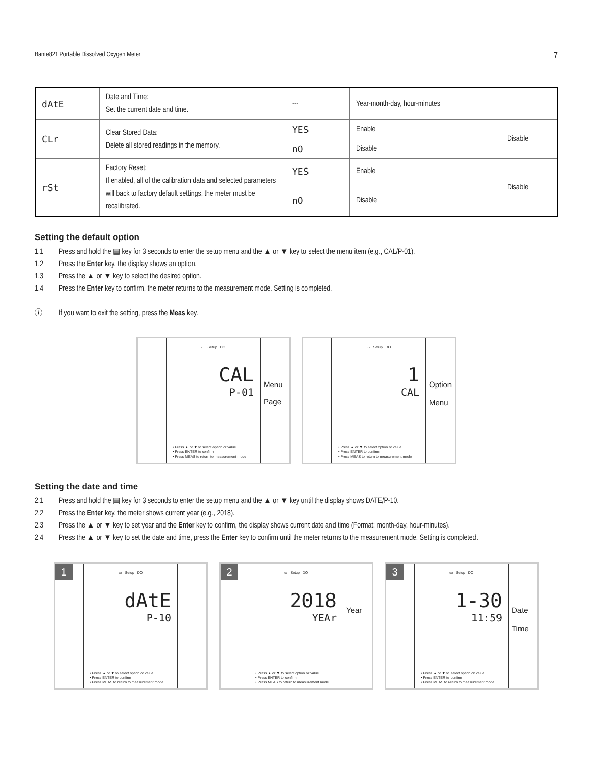Bante821 Portable Dissolved Oxygen Meter 7
| dAtE | Date and Time: Set the current date and time. | --- | Year-month-day, hour-minutes | |
| CLr | Clear Stored Data: Delete all stored readings in the memory. | YES | Enable | Disable |
| | | nO | Disable | |
| rSt | Factory Reset: If enabled, all of the calibration data and selected parameters will back to factory default settings, the meter must be recalibrated. | YES | Enable | Disable |
| | | nO | Disable | |
Setting the default option
1.1 Press and hold the ▤ key for 3 seconds to enter the setup menu and the ▲ or ▼ key to select the menu item (e.g., CAL/P-01).
1.2 Press the Enter key, the display shows an option.
1.3 Press the ▲ or ▼ key to select the desired option.
1.4 Press the Enter key to confirm, the meter returns to the measurement mode. Setting is completed.
ⓘ If you want to exit the setting, press the Meas key.
▭ Setup DO
CAL
P-01
• Press ▲ or ▼ to select option or value
• Press ENTER to confirm
• Press MEAS to return to measurement mode
Menu
Page
▭ Setup DO
1
CAL
• Press ▲ or ▼ to select option or value
• Press ENTER to confirm
• Press MEAS to return to measurement mode
Option
Menu
Setting the date and time
2.1 Press and hold the ▤ key for 3 seconds to enter the setup menu and the ▲ or ▼ key until the display shows DATE/P-10.
2.2 Press the Enter key, the meter shows current year (e.g., 2018).
2.3 Press the ▲ or ▼ key to set year and the Enter key to confirm, the display shows current date and time (Format: month-day, hour-minutes).
2.4 Press the ▲ or ▼ key to set the date and time, press the Enter key to confirm until the meter returns to the measurement mode. Setting is completed.
1
▭ Setup DO
dAtE
P-10
• Press ▲ or ▼ to select option or value
• Press ENTER to confirm
• Press MEAS to return to measurement mode
2
▭ Setup DO
2018
YEAr
• Press ▲ or ▼ to select option or value
• Press ENTER to confirm
• Press MEAS to return to measurement mode
Year
3
▭ Setup DO
1-30
11:59
• Press ▲ or ▼ to select option or value
• Press ENTER to confirm
• Press MEAS to return to measurement mode
Date
Time